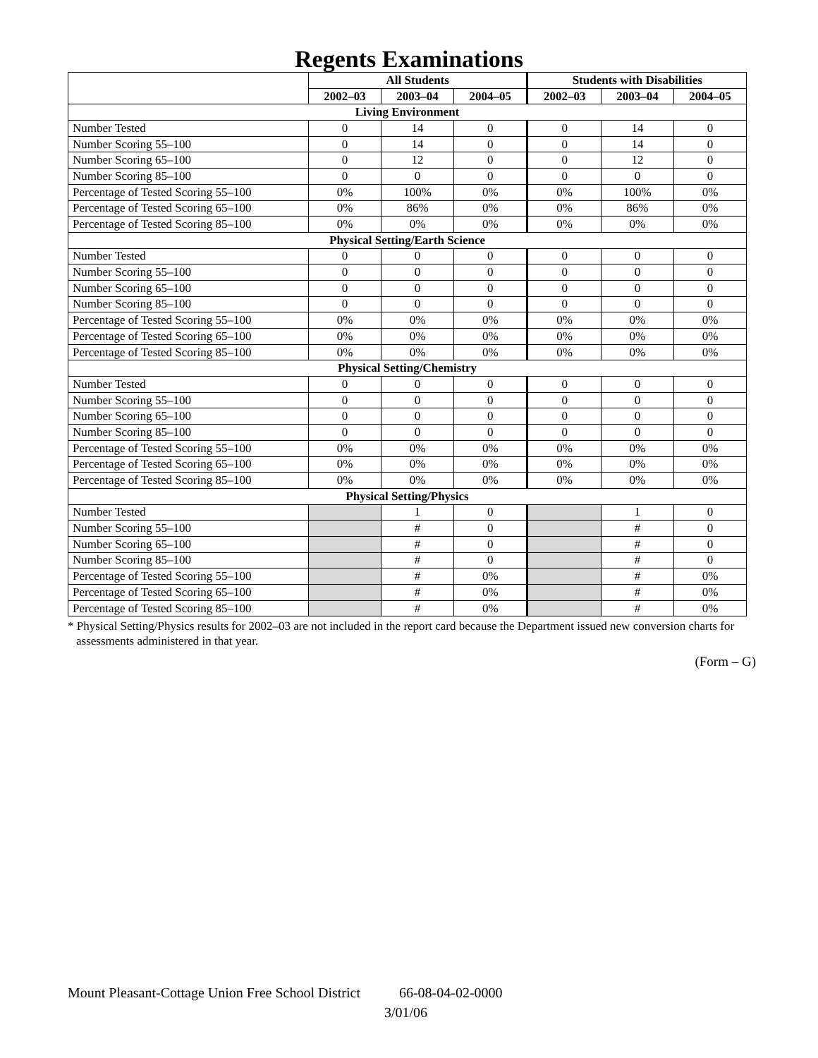Regents Examinations
| | All Students | | | Students with Disabilities | | |
| | 2002–03 | 2003–04 | 2004–05 | 2002–03 | 2003–04 | 2004–05 |
| Living Environment | | | | | | |
| Number Tested | 0 | 14 | 0 | 0 | 14 | 0 |
| Number Scoring 55–100 | 0 | 14 | 0 | 0 | 14 | 0 |
| Number Scoring 65–100 | 0 | 12 | 0 | 0 | 12 | 0 |
| Number Scoring 85–100 | 0 | 0 | 0 | 0 | 0 | 0 |
| Percentage of Tested Scoring 55–100 | 0% | 100% | 0% | 0% | 100% | 0% |
| Percentage of Tested Scoring 65–100 | 0% | 86% | 0% | 0% | 86% | 0% |
| Percentage of Tested Scoring 85–100 | 0% | 0% | 0% | 0% | 0% | 0% |
| Physical Setting/Earth Science | | | | | | |
| Number Tested | 0 | 0 | 0 | 0 | 0 | 0 |
| Number Scoring 55–100 | 0 | 0 | 0 | 0 | 0 | 0 |
| Number Scoring 65–100 | 0 | 0 | 0 | 0 | 0 | 0 |
| Number Scoring 85–100 | 0 | 0 | 0 | 0 | 0 | 0 |
| Percentage of Tested Scoring 55–100 | 0% | 0% | 0% | 0% | 0% | 0% |
| Percentage of Tested Scoring 65–100 | 0% | 0% | 0% | 0% | 0% | 0% |
| Percentage of Tested Scoring 85–100 | 0% | 0% | 0% | 0% | 0% | 0% |
| Physical Setting/Chemistry | | | | | | |
| Number Tested | 0 | 0 | 0 | 0 | 0 | 0 |
| Number Scoring 55–100 | 0 | 0 | 0 | 0 | 0 | 0 |
| Number Scoring 65–100 | 0 | 0 | 0 | 0 | 0 | 0 |
| Number Scoring 85–100 | 0 | 0 | 0 | 0 | 0 | 0 |
| Percentage of Tested Scoring 55–100 | 0% | 0% | 0% | 0% | 0% | 0% |
| Percentage of Tested Scoring 65–100 | 0% | 0% | 0% | 0% | 0% | 0% |
| Percentage of Tested Scoring 85–100 | 0% | 0% | 0% | 0% | 0% | 0% |
| Physical Setting/Physics | | | | | | |
| Number Tested | | 1 | 0 | | 1 | 0 |
| Number Scoring 55–100 | | # | 0 | | # | 0 |
| Number Scoring 65–100 | | # | 0 | | # | 0 |
| Number Scoring 85–100 | | # | 0 | | # | 0 |
| Percentage of Tested Scoring 55–100 | | # | 0% | | # | 0% |
| Percentage of Tested Scoring 65–100 | | # | 0% | | # | 0% |
| Percentage of Tested Scoring 85–100 | | # | 0% | | # | 0% |
* Physical Setting/Physics results for 2002–03 are not included in the report card because the Department issued new conversion charts for assessments administered in that year.
(Form – G)
Mount Pleasant-Cottage Union Free School District 66-08-04-02-0000
3/01/06